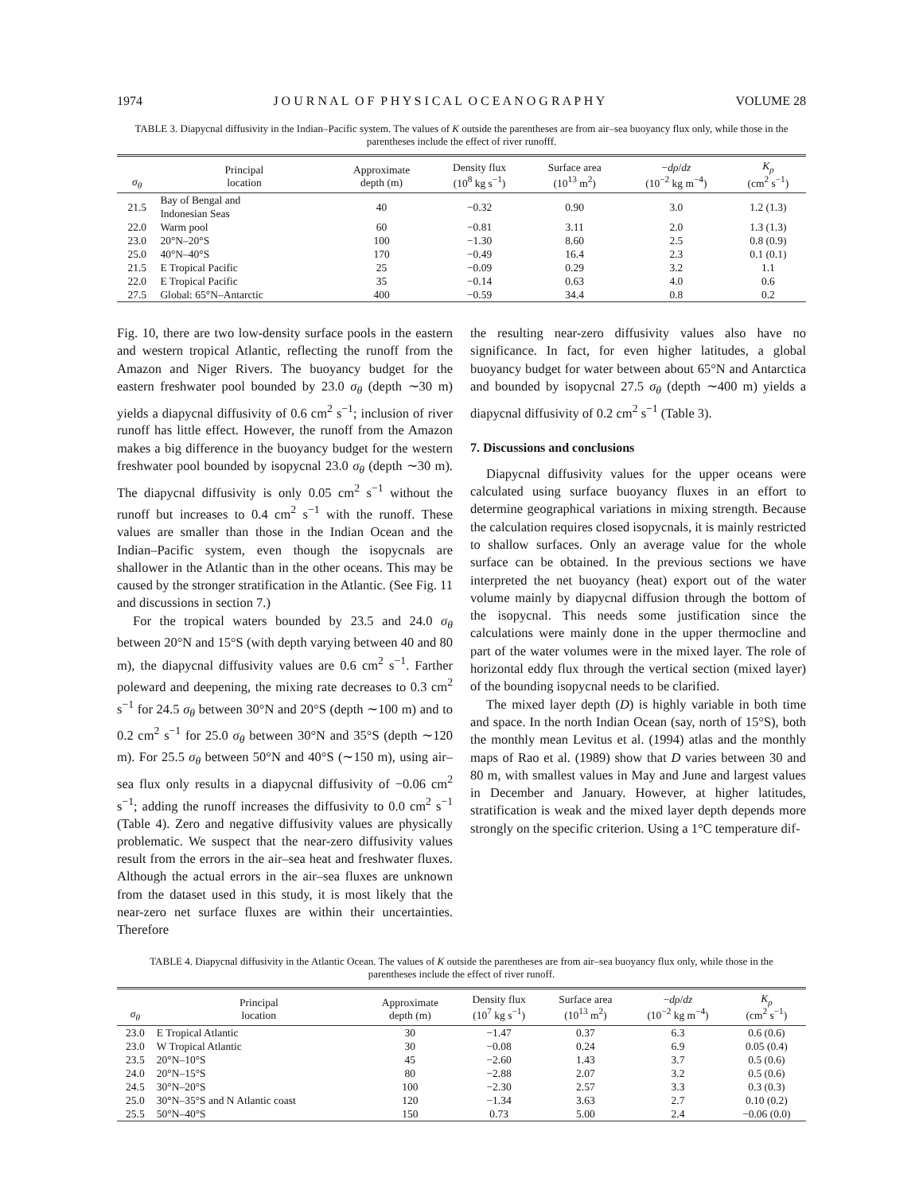1974 J O U R N A L O F P H Y S I C A L O C E A N O G R A P H Y VOLUME 28
TABLE 3. Diapycnal diffusivity in the Indian–Pacific system. The values of K outside the parentheses are from air–sea buoyancy flux only, while those in the parentheses include the effect of river runofff.
| σ<sub>θ</sub> | Principal location | Approximate depth (m) | Density flux (10<sup>8</sup> kg s<sup>−1</sup>) | Surface area (10<sup>13</sup> m<sup>2</sup>) | − dρ / dz (10<sup>−2</sup> kg m<sup>−4</sup>) | K<sub>ρ</sub> (cm<sup>2</sup> s<sup>−1</sup>) |
| --- | --- | --- | --- | --- | --- | --- |
| 21.5 | Bay of Bengal and Indonesian Seas | 40 | −0.32 | 0.90 | 3.0 | 1.2 (1.3) |
| 22.0 | Warm pool | 60 | −0.81 | 3.11 | 2.0 | 1.3 (1.3) |
| 23.0 | 20°N–20°S | 100 | −1.30 | 8.60 | 2.5 | 0.8 (0.9) |
| 25.0 | 40°N–40°S | 170 | −0.49 | 16.4 | 2.3 | 0.1 (0.1) |
| 21.5 | E Tropical Pacific | 25 | −0.09 | 0.29 | 3.2 | 1.1 |
| 22.0 | E Tropical Pacific | 35 | −0.14 | 0.63 | 4.0 | 0.6 |
| 27.5 | Global: 65°N–Antarctic | 400 | −0.59 | 34.4 | 0.8 | 0.2 |
Fig. 10, there are two low-density surface pools in the eastern and western tropical Atlantic, reflecting the runoff from the Amazon and Niger Rivers. The buoyancy budget for the eastern freshwater pool bounded by 23.0 σ<sub>θ</sub> (depth ∼30 m) yields a diapycnal diffusivity of 0.6 cm<sup>2</sup> s<sup>−1</sup>; inclusion of river runoff has little effect. However, the runoff from the Amazon makes a big difference in the buoyancy budget for the western freshwater pool bounded by isopycnal 23.0 σ<sub>θ</sub> (depth ∼30 m). The diapycnal diffusivity is only 0.05 cm<sup>2</sup> s<sup>−1</sup> without the runoff but increases to 0.4 cm<sup>2</sup> s<sup>−1</sup> with the runoff. These values are smaller than those in the Indian Ocean and the Indian–Pacific system, even though the isopycnals are shallower in the Atlantic than in the other oceans. This may be caused by the stronger stratification in the Atlantic. (See Fig. 11 and discussions in section 7.)
For the tropical waters bounded by 23.5 and 24.0 σ<sub>θ</sub> between 20°N and 15°S (with depth varying between 40 and 80 m), the diapycnal diffusivity values are 0.6 cm<sup>2</sup> s<sup>−1</sup>. Farther poleward and deepening, the mixing rate decreases to 0.3 cm<sup>2</sup> s<sup>−1</sup> for 24.5 σ<sub>θ</sub> between 30°N and 20°S (depth ∼100 m) and to 0.2 cm<sup>2</sup> s<sup>−1</sup> for 25.0 σ<sub>θ</sub> between 30°N and 35°S (depth ∼120 m). For 25.5 σ<sub>θ</sub> between 50°N and 40°S (∼150 m), using air–sea flux only results in a diapycnal diffusivity of −0.06 cm<sup>2</sup> s<sup>−1</sup>; adding the runoff increases the diffusivity to 0.0 cm<sup>2</sup> s<sup>−1</sup> (Table 4). Zero and negative diffusivity values are physically problematic. We suspect that the near-zero diffusivity values result from the errors in the air–sea heat and freshwater fluxes. Although the actual errors in the air–sea fluxes are unknown from the dataset used in this study, it is most likely that the near-zero net surface fluxes are within their uncertainties. Therefore
the resulting near-zero diffusivity values also have no significance. In fact, for even higher latitudes, a global buoyancy budget for water between about 65°N and Antarctica and bounded by isopycnal 27.5 σ<sub>θ</sub> (depth ∼400 m) yields a diapycnal diffusivity of 0.2 cm<sup>2</sup> s<sup>−1</sup> (Table 3).
7. Discussions and conclusions
Diapycnal diffusivity values for the upper oceans were calculated using surface buoyancy fluxes in an effort to determine geographical variations in mixing strength. Because the calculation requires closed isopycnals, it is mainly restricted to shallow surfaces. Only an average value for the whole surface can be obtained. In the previous sections we have interpreted the net buoyancy (heat) export out of the water volume mainly by diapycnal diffusion through the bottom of the isopycnal. This needs some justification since the calculations were mainly done in the upper thermocline and part of the water volumes were in the mixed layer. The role of horizontal eddy flux through the vertical section (mixed layer) of the bounding isopycnal needs to be clarified.
The mixed layer depth (D) is highly variable in both time and space. In the north Indian Ocean (say, north of 15°S), both the monthly mean Levitus et al. (1994) atlas and the monthly maps of Rao et al. (1989) show that D varies between 30 and 80 m, with smallest values in May and June and largest values in December and January. However, at higher latitudes, stratification is weak and the mixed layer depth depends more strongly on the specific criterion. Using a 1°C temperature dif-
TABLE 4. Diapycnal diffusivity in the Atlantic Ocean. The values of K outside the parentheses are from air–sea buoyancy flux only, while those in the parentheses include the effect of river runoff.
| σ<sub>θ</sub> | Principal location | Approximate depth (m) | Density flux (10<sup>7</sup> kg s<sup>−1</sup>) | Surface area (10<sup>13</sup> m<sup>2</sup>) | − dρ / dz (10<sup>−2</sup> kg m<sup>−4</sup>) | K<sub>ρ</sub> (cm<sup>2</sup> s<sup>−1</sup>) |
| --- | --- | --- | --- | --- | --- | --- |
| 23.0 | E Tropical Atlantic | 30 | −1.47 | 0.37 | 6.3 | 0.6 (0.6) |
| 23.0 | W Tropical Atlantic | 30 | −0.08 | 0.24 | 6.9 | 0.05 (0.4) |
| 23.5 | 20°N–10°S | 45 | −2.60 | 1.43 | 3.7 | 0.5 (0.6) |
| 24.0 | 20°N–15°S | 80 | −2.88 | 2.07 | 3.2 | 0.5 (0.6) |
| 24.5 | 30°N–20°S | 100 | −2.30 | 2.57 | 3.3 | 0.3 (0.3) |
| 25.0 | 30°N–35°S and N Atlantic coast | 120 | −1.34 | 3.63 | 2.7 | 0.10 (0.2) |
| 25.5 | 50°N–40°S | 150 | 0.73 | 5.00 | 2.4 | −0.06 (0.0) |